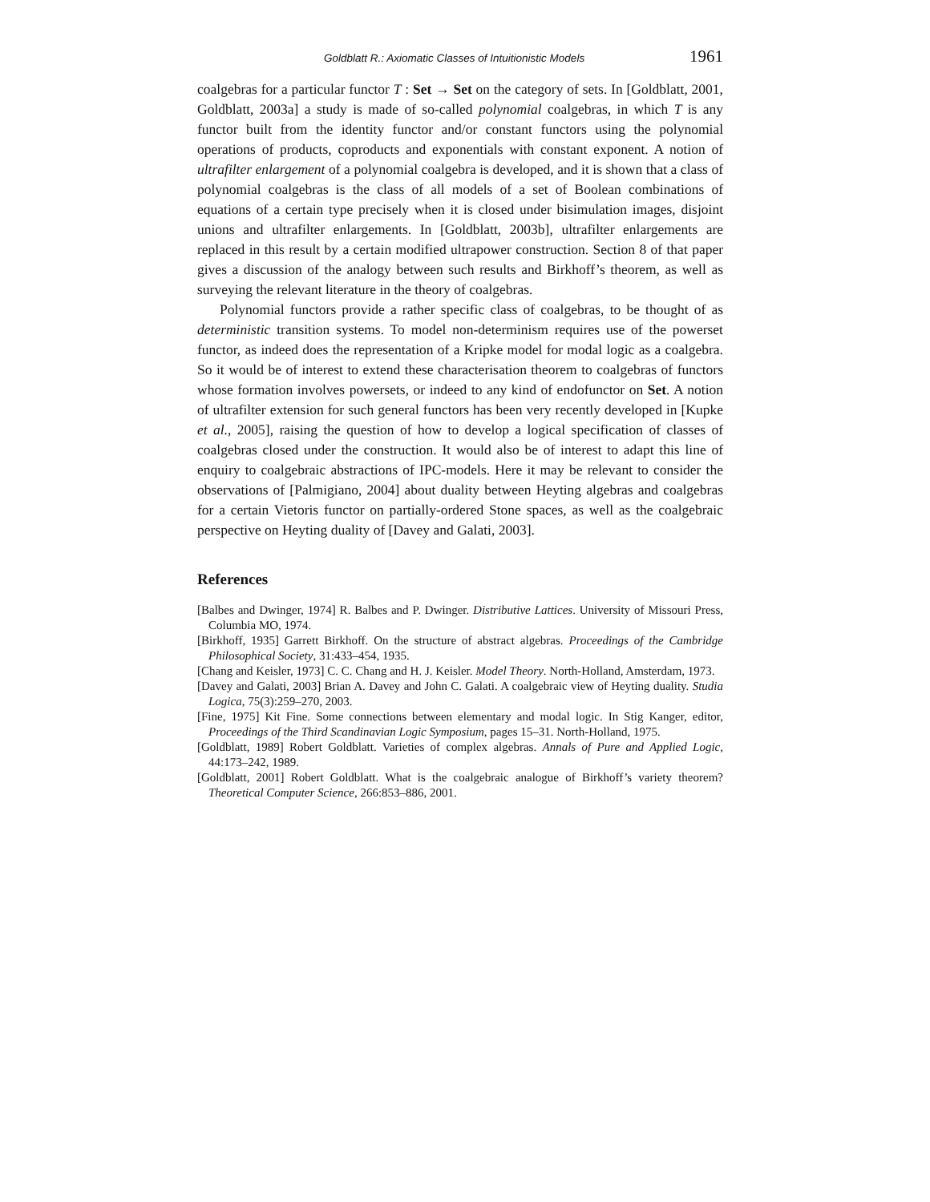Goldblatt R.: Axiomatic Classes of Intuitionistic Models 1961
coalgebras for a particular functor T : Set → Set on the category of sets. In [Goldblatt, 2001, Goldblatt, 2003a] a study is made of so-called polynomial coalgebras, in which T is any functor built from the identity functor and/or constant functors using the polynomial operations of products, coproducts and exponentials with constant exponent. A notion of ultrafilter enlargement of a polynomial coalgebra is developed, and it is shown that a class of polynomial coalgebras is the class of all models of a set of Boolean combinations of equations of a certain type precisely when it is closed under bisimulation images, disjoint unions and ultrafilter enlargements. In [Goldblatt, 2003b], ultrafilter enlargements are replaced in this result by a certain modified ultrapower construction. Section 8 of that paper gives a discussion of the analogy between such results and Birkhoff’s theorem, as well as surveying the relevant literature in the theory of coalgebras.
Polynomial functors provide a rather specific class of coalgebras, to be thought of as deterministic transition systems. To model non-determinism requires use of the powerset functor, as indeed does the representation of a Kripke model for modal logic as a coalgebra. So it would be of interest to extend these characterisation theorem to coalgebras of functors whose formation involves powersets, or indeed to any kind of endofunctor on Set. A notion of ultrafilter extension for such general functors has been very recently developed in [Kupke et al., 2005], raising the question of how to develop a logical specification of classes of coalgebras closed under the construction. It would also be of interest to adapt this line of enquiry to coalgebraic abstractions of IPC-models. Here it may be relevant to consider the observations of [Palmigiano, 2004] about duality between Heyting algebras and coalgebras for a certain Vietoris functor on partially-ordered Stone spaces, as well as the coalgebraic perspective on Heyting duality of [Davey and Galati, 2003].
References
[Balbes and Dwinger, 1974] R. Balbes and P. Dwinger. Distributive Lattices. University of Missouri Press, Columbia MO, 1974.
[Birkhoff, 1935] Garrett Birkhoff. On the structure of abstract algebras. Proceedings of the Cambridge Philosophical Society, 31:433–454, 1935.
[Chang and Keisler, 1973] C. C. Chang and H. J. Keisler. Model Theory. North-Holland, Amsterdam, 1973.
[Davey and Galati, 2003] Brian A. Davey and John C. Galati. A coalgebraic view of Heyting duality. Studia Logica, 75(3):259–270, 2003.
[Fine, 1975] Kit Fine. Some connections between elementary and modal logic. In Stig Kanger, editor, Proceedings of the Third Scandinavian Logic Symposium, pages 15–31. North-Holland, 1975.
[Goldblatt, 1989] Robert Goldblatt. Varieties of complex algebras. Annals of Pure and Applied Logic, 44:173–242, 1989.
[Goldblatt, 2001] Robert Goldblatt. What is the coalgebraic analogue of Birkhoff’s variety theorem? Theoretical Computer Science, 266:853–886, 2001.